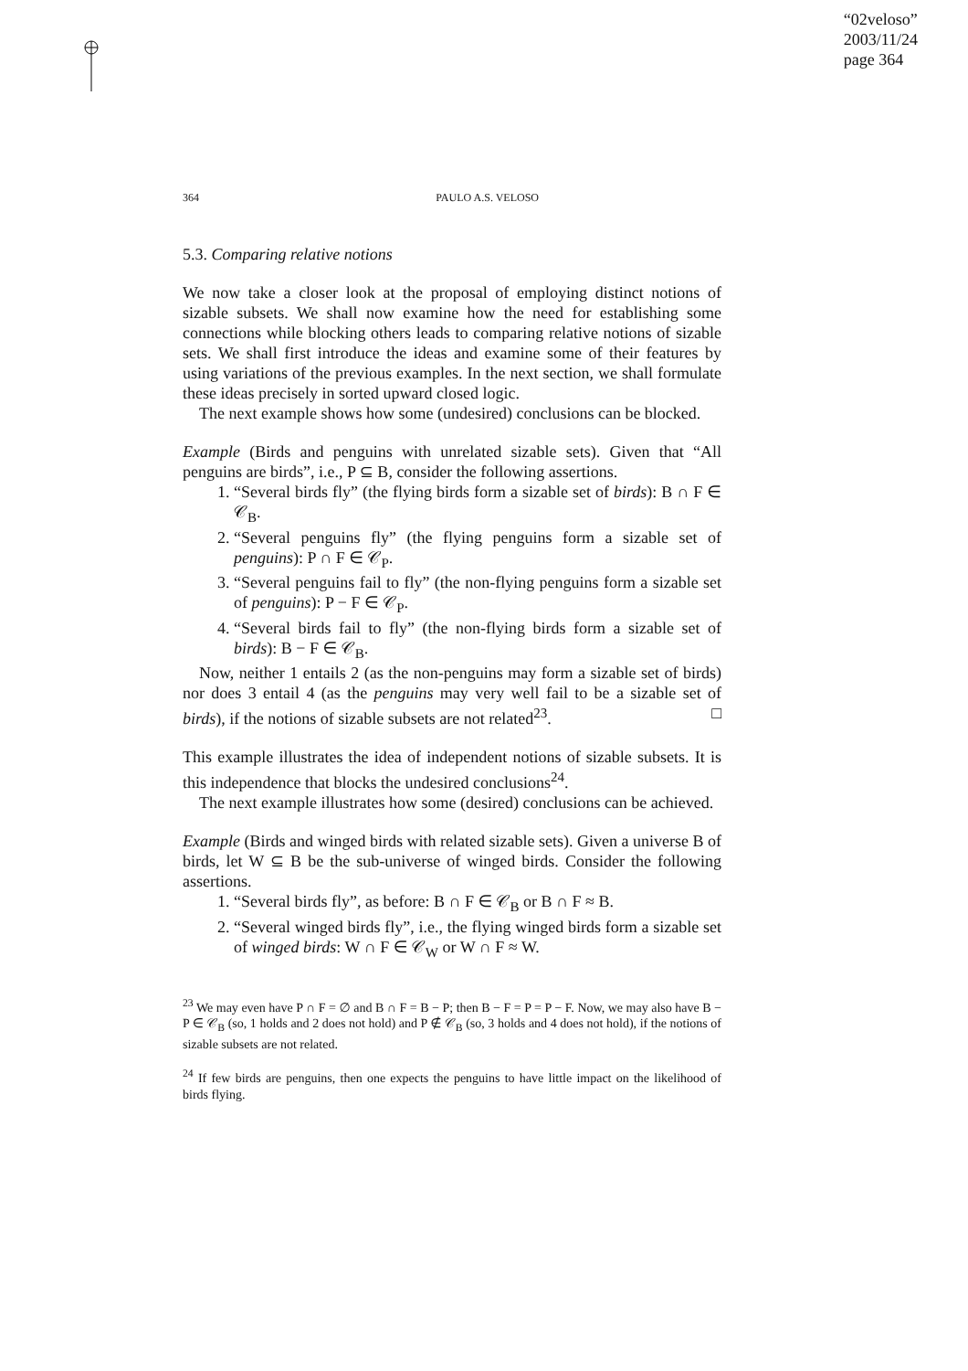“02veloso”
2003/11/24
page 364
364 PAULO A.S. VELOSO
5.3. Comparing relative notions
We now take a closer look at the proposal of employing distinct notions of sizable subsets. We shall now examine how the need for establishing some connections while blocking others leads to comparing relative notions of sizable sets. We shall first introduce the ideas and examine some of their features by using variations of the previous examples. In the next section, we shall formulate these ideas precisely in sorted upward closed logic.
The next example shows how some (undesired) conclusions can be blocked.
Example (Birds and penguins with unrelated sizable sets). Given that “All penguins are birds”, i.e., P ⊆ B, consider the following assertions.
1. “Several birds fly” (the flying birds form a sizable set of birds): B ∩ F ∈ 𝒞<sub>B</sub>.
2. “Several penguins fly” (the flying penguins form a sizable set of penguins): P ∩ F ∈ 𝒞<sub>P</sub>.
3. “Several penguins fail to fly” (the non-flying penguins form a sizable set of penguins): P − F ∈ 𝒞<sub>P</sub>.
4. “Several birds fail to fly” (the non-flying birds form a sizable set of birds): B − F ∈ 𝒞<sub>B</sub>.
Now, neither 1 entails 2 (as the non-penguins may form a sizable set of birds) nor does 3 entail 4 (as the penguins may very well fail to be a sizable set of birds), if the notions of sizable subsets are not related<sup>23</sup>. □
This example illustrates the idea of independent notions of sizable subsets. It is this independence that blocks the undesired conclusions<sup>24</sup>.
The next example illustrates how some (desired) conclusions can be achieved.
Example (Birds and winged birds with related sizable sets). Given a universe B of birds, let W ⊆ B be the sub-universe of winged birds. Consider the following assertions.
1. “Several birds fly”, as before: B ∩ F ∈ 𝒞<sub>B</sub> or B ∩ F ≈ B.
2. “Several winged birds fly”, i.e., the flying winged birds form a sizable set of winged birds: W ∩ F ∈ 𝒞<sub>W</sub> or W ∩ F ≈ W.
<sup>23</sup> We may even have P ∩ F = ∅ and B ∩ F = B − P; then B − F = P = P − F. Now, we may also have B − P ∈ 𝒞<sub>B</sub> (so, 1 holds and 2 does not hold) and P ∉ 𝒞<sub>B</sub> (so, 3 holds and 4 does not hold), if the notions of sizable subsets are not related.
<sup>24</sup> If few birds are penguins, then one expects the penguins to have little impact on the likelihood of birds flying.